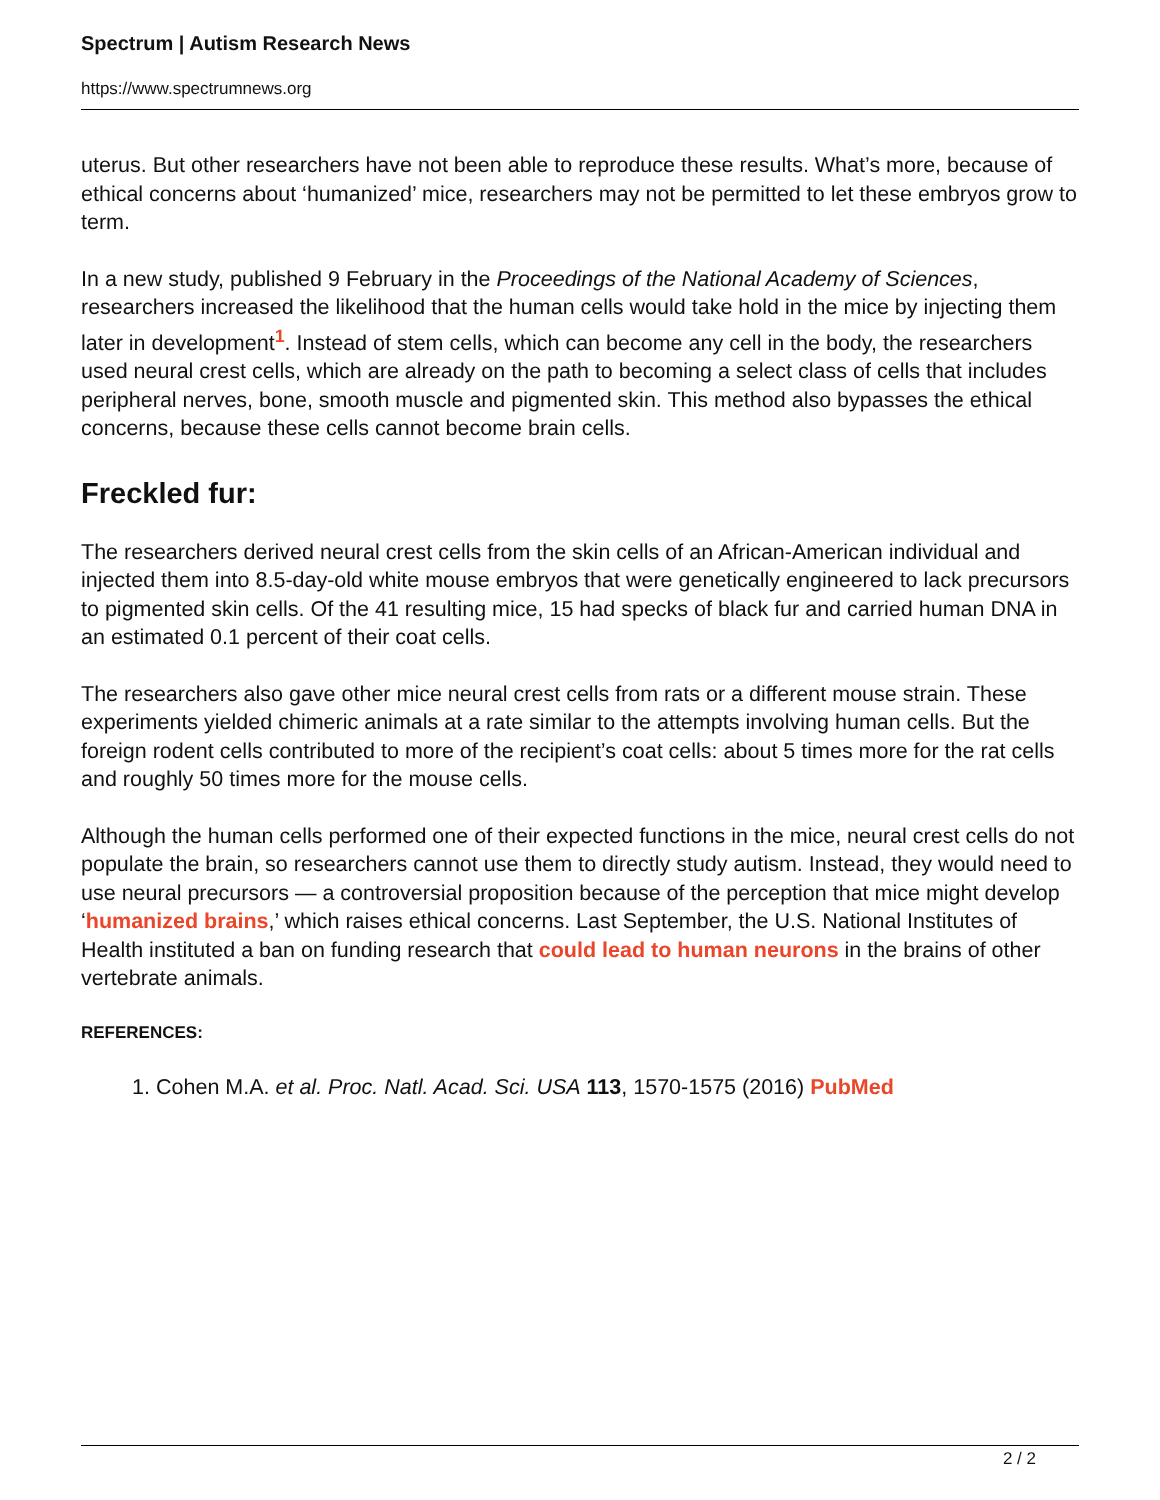Spectrum | Autism Research News
https://www.spectrumnews.org
uterus. But other researchers have not been able to reproduce these results. What’s more, because of ethical concerns about ‘humanized’ mice, researchers may not be permitted to let these embryos grow to term.
In a new study, published 9 February in the Proceedings of the National Academy of Sciences, researchers increased the likelihood that the human cells would take hold in the mice by injecting them later in development<sup>1</sup>. Instead of stem cells, which can become any cell in the body, the researchers used neural crest cells, which are already on the path to becoming a select class of cells that includes peripheral nerves, bone, smooth muscle and pigmented skin. This method also bypasses the ethical concerns, because these cells cannot become brain cells.
Freckled fur:
The researchers derived neural crest cells from the skin cells of an African-American individual and injected them into 8.5-day-old white mouse embryos that were genetically engineered to lack precursors to pigmented skin cells. Of the 41 resulting mice, 15 had specks of black fur and carried human DNA in an estimated 0.1 percent of their coat cells.
The researchers also gave other mice neural crest cells from rats or a different mouse strain. These experiments yielded chimeric animals at a rate similar to the attempts involving human cells. But the foreign rodent cells contributed to more of the recipient’s coat cells: about 5 times more for the rat cells and roughly 50 times more for the mouse cells.
Although the human cells performed one of their expected functions in the mice, neural crest cells do not populate the brain, so researchers cannot use them to directly study autism. Instead, they would need to use neural precursors — a controversial proposition because of the perception that mice might develop ‘humanized brains,’ which raises ethical concerns. Last September, the U.S. National Institutes of Health instituted a ban on funding research that could lead to human neurons in the brains of other vertebrate animals.
REFERENCES:
1. Cohen M.A. et al. Proc. Natl. Acad. Sci. USA 113, 1570-1575 (2016) PubMed
2 / 2